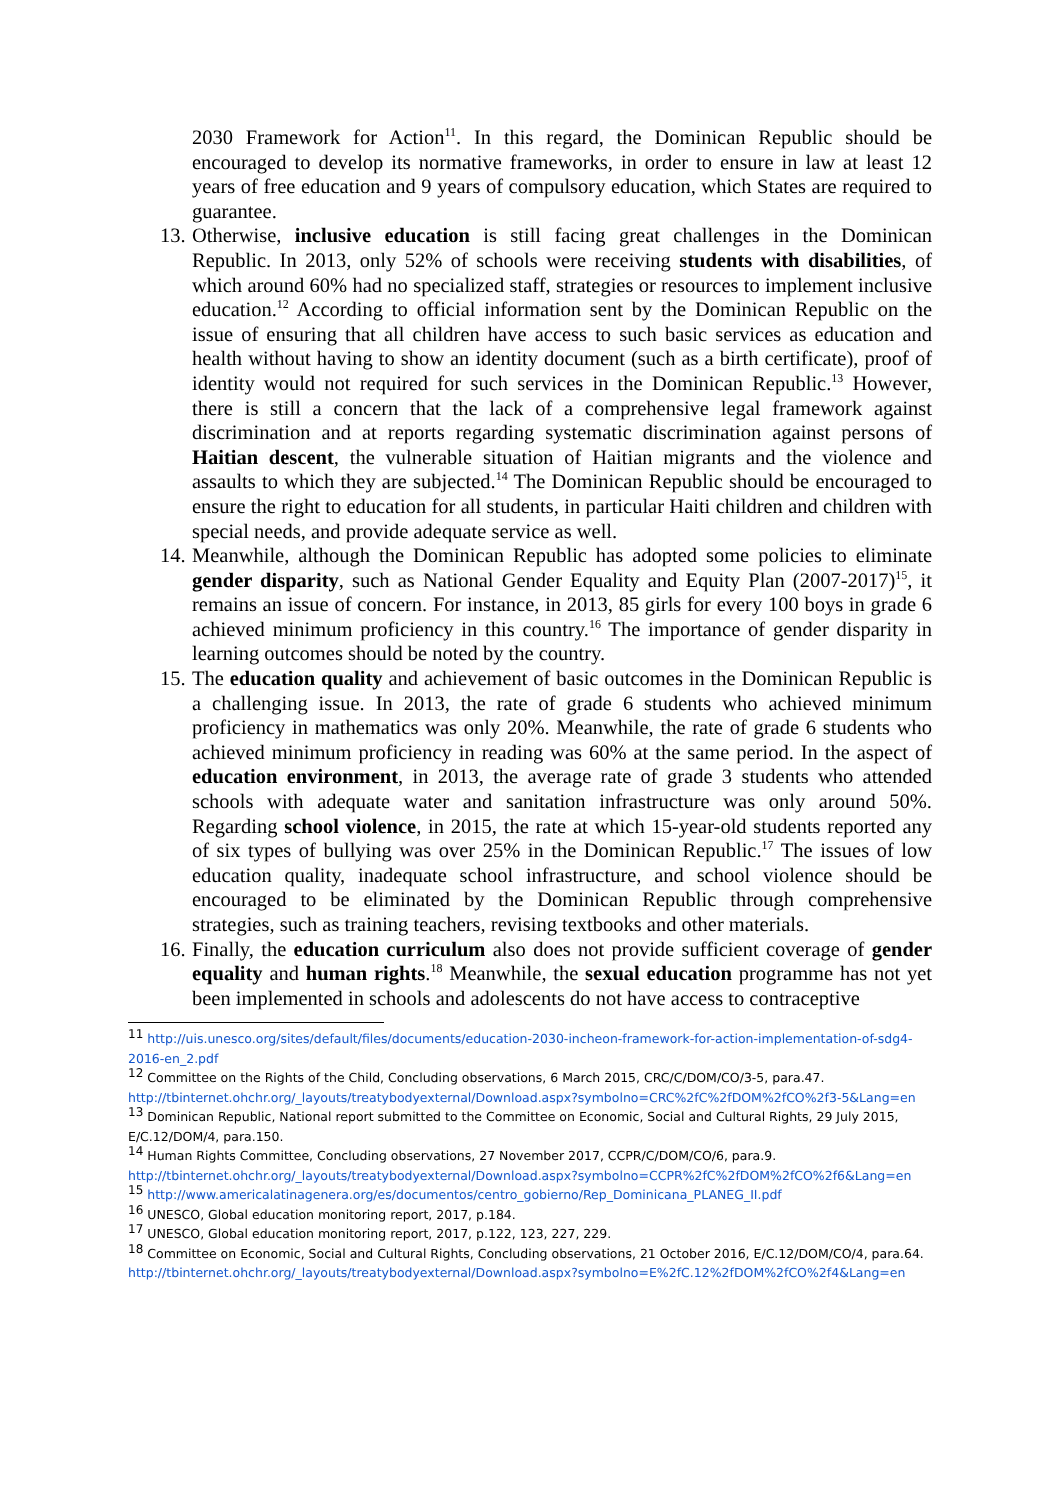2030 Framework for Action<sup>11</sup>. In this regard, the Dominican Republic should be encouraged to develop its normative frameworks, in order to ensure in law at least 12 years of free education and 9 years of compulsory education, which States are required to guarantee.
13. Otherwise, inclusive education is still facing great challenges in the Dominican Republic. In 2013, only 52% of schools were receiving students with disabilities, of which around 60% had no specialized staff, strategies or resources to implement inclusive education.<sup>12</sup> According to official information sent by the Dominican Republic on the issue of ensuring that all children have access to such basic services as education and health without having to show an identity document (such as a birth certificate), proof of identity would not required for such services in the Dominican Republic.<sup>13</sup> However, there is still a concern that the lack of a comprehensive legal framework against discrimination and at reports regarding systematic discrimination against persons of Haitian descent, the vulnerable situation of Haitian migrants and the violence and assaults to which they are subjected.<sup>14</sup> The Dominican Republic should be encouraged to ensure the right to education for all students, in particular Haiti children and children with special needs, and provide adequate service as well.
14. Meanwhile, although the Dominican Republic has adopted some policies to eliminate gender disparity, such as National Gender Equality and Equity Plan (2007-2017)<sup>15</sup>, it remains an issue of concern. For instance, in 2013, 85 girls for every 100 boys in grade 6 achieved minimum proficiency in this country.<sup>16</sup> The importance of gender disparity in learning outcomes should be noted by the country.
15. The education quality and achievement of basic outcomes in the Dominican Republic is a challenging issue. In 2013, the rate of grade 6 students who achieved minimum proficiency in mathematics was only 20%. Meanwhile, the rate of grade 6 students who achieved minimum proficiency in reading was 60% at the same period. In the aspect of education environment, in 2013, the average rate of grade 3 students who attended schools with adequate water and sanitation infrastructure was only around 50%. Regarding school violence, in 2015, the rate at which 15-year-old students reported any of six types of bullying was over 25% in the Dominican Republic.<sup>17</sup> The issues of low education quality, inadequate school infrastructure, and school violence should be encouraged to be eliminated by the Dominican Republic through comprehensive strategies, such as training teachers, revising textbooks and other materials.
16. Finally, the education curriculum also does not provide sufficient coverage of gender equality and human rights.<sup>18</sup> Meanwhile, the sexual education programme has not yet been implemented in schools and adolescents do not have access to contraceptive
<sup>11</sup> http://uis.unesco.org/sites/default/files/documents/education-2030-incheon-framework-for-action-implementation-of-sdg4-2016-en_2.pdf
<sup>12</sup> Committee on the Rights of the Child, Concluding observations, 6 March 2015, CRC/C/DOM/CO/3-5, para.47. http://tbinternet.ohchr.org/_layouts/treatybodyexternal/Download.aspx?symbolno=CRC%2fC%2fDOM%2fCO%2f3-5&Lang=en
<sup>13</sup> Dominican Republic, National report submitted to the Committee on Economic, Social and Cultural Rights, 29 July 2015, E/C.12/DOM/4, para.150.
<sup>14</sup> Human Rights Committee, Concluding observations, 27 November 2017, CCPR/C/DOM/CO/6, para.9. http://tbinternet.ohchr.org/_layouts/treatybodyexternal/Download.aspx?symbolno=CCPR%2fC%2fDOM%2fCO%2f6&Lang=en
<sup>15</sup> http://www.americalatinagenera.org/es/documentos/centro_gobierno/Rep_Dominicana_PLANEG_II.pdf
<sup>16</sup> UNESCO, Global education monitoring report, 2017, p.184.
<sup>17</sup> UNESCO, Global education monitoring report, 2017, p.122, 123, 227, 229.
<sup>18</sup> Committee on Economic, Social and Cultural Rights, Concluding observations, 21 October 2016, E/C.12/DOM/CO/4, para.64.
http://tbinternet.ohchr.org/_layouts/treatybodyexternal/Download.aspx?symbolno=E%2fC.12%2fDOM%2fCO%2f4&Lang=en